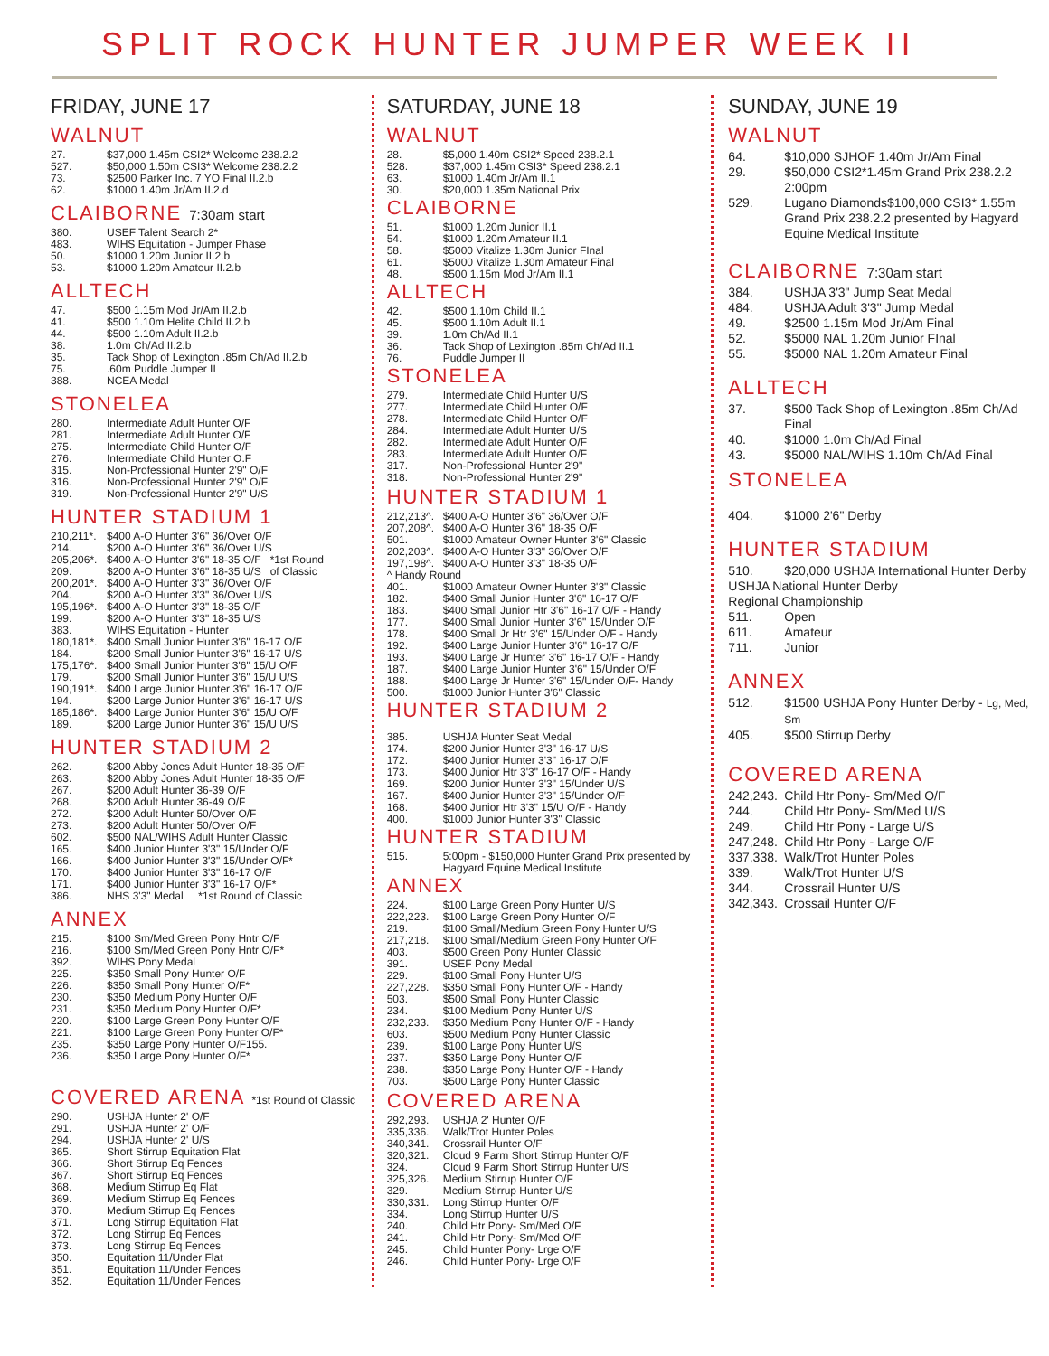SPLIT ROCK HUNTER JUMPER WEEK II
FRIDAY, JUNE 17
WALNUT
| 27. | $37,000 1.45m CSI2* Welcome 238.2.2 |
| 527. | $50,000 1.50m CSI3* Welcome 238.2.2 |
| 73. | $2500 Parker Inc. 7 YO Final II.2.b |
| 62. | $1000 1.40m Jr/Am II.2.d |
CLAIBORNE 7:30am start
| 380. | USEF Talent Search 2* |
| 483. | WIHS Equitation - Jumper Phase |
| 50. | $1000 1.20m Junior II.2.b |
| 53. | $1000 1.20m Amateur II.2.b |
ALLTECH
| 47. | $500 1.15m Mod Jr/Am II.2.b |
| 41. | $500 1.10m Helite Child II.2.b |
| 44. | $500 1.10m Adult II.2.b |
| 38. | 1.0m Ch/Ad II.2.b |
| 35. | Tack Shop of Lexington .85m Ch/Ad II.2.b |
| 75. | .60m Puddle Jumper II |
| 388. | NCEA Medal |
STONELEA
| 280. | Intermediate Adult Hunter O/F |
| 281. | Intermediate Adult Hunter O/F |
| 275. | Intermediate Child Hunter O/F |
| 276. | Intermediate Child Hunter O.F |
| 315. | Non-Professional Hunter 2'9" O/F |
| 316. | Non-Professional Hunter 2'9" O/F |
| 319. | Non-Professional Hunter 2'9" U/S |
HUNTER STADIUM 1
| 210,211*. | $400 A-O Hunter 3'6" 36/Over O/F |
| 214. | $200 A-O Hunter 3'6" 36/Over U/S |
| 205,206*. | $400 A-O Hunter 3'6" 18-35 O/F *1st Round |
| 209. | $200 A-O Hunter 3'6" 18-35 U/S of Classic |
| 200,201*. | $400 A-O Hunter 3'3" 36/Over O/F |
| 204. | $200 A-O Hunter 3'3" 36/Over U/S |
| 195,196*. | $400 A-O Hunter 3'3" 18-35 O/F |
| 199. | $200 A-O Hunter 3'3" 18-35 U/S |
| 383. | WIHS Equitation - Hunter |
| 180,181*. | $400 Small Junior Hunter 3'6" 16-17 O/F |
| 184. | $200 Small Junior Hunter 3'6" 16-17 U/S |
| 175,176*. | $400 Small Junior Hunter 3'6" 15/U O/F |
| 179. | $200 Small Junior Hunter 3'6" 15/U U/S |
| 190,191*. | $400 Large Junior Hunter 3'6" 16-17 O/F |
| 194. | $200 Large Junior Hunter 3'6" 16-17 U/S |
| 185,186*. | $400 Large Junior Hunter 3'6" 15/U O/F |
| 189. | $200 Large Junior Hunter 3'6" 15/U U/S |
HUNTER STADIUM 2
| 262. | $200 Abby Jones Adult Hunter 18-35 O/F |
| 263. | $200 Abby Jones Adult Hunter 18-35 O/F |
| 267. | $200 Adult Hunter 36-39 O/F |
| 268. | $200 Adult Hunter 36-49 O/F |
| 272. | $200 Adult Hunter 50/Over O/F |
| 273. | $200 Adult Hunter 50/Over O/F |
| 602. | $500 NAL/WIHS Adult Hunter Classic |
| 165. | $400 Junior Hunter 3'3" 15/Under O/F |
| 166. | $400 Junior Hunter 3'3" 15/Under O/F* |
| 170. | $400 Junior Hunter 3'3" 16-17 O/F |
| 171. | $400 Junior Hunter 3'3" 16-17 O/F* |
| 386. | NHS 3'3" Medal *1st Round of Classic |
ANNEX
| 215. | $100 Sm/Med Green Pony Hntr O/F |
| 216. | $100 Sm/Med Green Pony Hntr O/F* |
| 392. | WIHS Pony Medal |
| 225. | $350 Small Pony Hunter O/F |
| 226. | $350 Small Pony Hunter O/F* |
| 230. | $350 Medium Pony Hunter O/F |
| 231. | $350 Medium Pony Hunter O/F* |
| 220. | $100 Large Green Pony Hunter O/F |
| 221. | $100 Large Green Pony Hunter O/F* |
| 235. | $350 Large Pony Hunter O/F155. |
| 236. | $350 Large Pony Hunter O/F* |
COVERED ARENA *1st Round of Classic
| 290. | USHJA Hunter 2' O/F |
| 291. | USHJA Hunter 2' O/F |
| 294. | USHJA Hunter 2' U/S |
| 365. | Short Stirrup Equitation Flat |
| 366. | Short Stirrup Eq Fences |
| 367. | Short Stirrup Eq Fences |
| 368. | Medium Stirrup Eq Flat |
| 369. | Medium Stirrup Eq Fences |
| 370. | Medium Stirrup Eq Fences |
| 371. | Long Stirrup Equitation Flat |
| 372. | Long Stirrup Eq Fences |
| 373. | Long Stirrup Eq Fences |
| 350. | Equitation 11/Under Flat |
| 351. | Equitation 11/Under Fences |
| 352. | Equitation 11/Under Fences |
SATURDAY, JUNE 18
WALNUT
| 28. | $5,000 1.40m CSI2* Speed 238.2.1 |
| 528. | $37,000 1.45m CSI3* Speed 238.2.1 |
| 63. | $1000 1.40m Jr/Am II.1 |
| 30. | $20,000 1.35m National Prix |
CLAIBORNE
| 51. | $1000 1.20m Junior II.1 |
| 54. | $1000 1.20m Amateur II.1 |
| 58. | $5000 Vitalize 1.30m Junior FInal |
| 61. | $5000 Vitalize 1.30m Amateur Final |
| 48. | $500 1.15m Mod Jr/Am II.1 |
ALLTECH
| 42. | $500 1.10m Child II.1 |
| 45. | $500 1.10m Adult II.1 |
| 39. | 1.0m Ch/Ad II.1 |
| 36. | Tack Shop of Lexington .85m Ch/Ad II.1 |
| 76. | Puddle Jumper II |
STONELEA
| 279. | Intermediate Child Hunter U/S |
| 277. | Intermediate Child Hunter O/F |
| 278. | Intermediate Child Hunter O/F |
| 284. | Intermediate Adult Hunter U/S |
| 282. | Intermediate Adult Hunter O/F |
| 283. | Intermediate Adult Hunter O/F |
| 317. | Non-Professional Hunter 2'9" |
| 318. | Non-Professional Hunter 2'9" |
HUNTER STADIUM 1
| 212,213^. | $400 A-O Hunter 3'6" 36/Over O/F |
| 207,208^. | $400 A-O Hunter 3'6" 18-35 O/F |
| 501. | $1000 Amateur Owner Hunter 3'6" Classic |
| 202,203^. | $400 A-O Hunter 3'3" 36/Over O/F |
| 197,198^. | $400 A-O Hunter 3'3" 18-35 O/F |
| ^ Handy Round | |
| 401. | $1000 Amateur Owner Hunter 3'3" Classic |
| 182. | $400 Small Junior Hunter 3'6" 16-17 O/F |
| 183. | $400 Small Junior Htr 3'6" 16-17 O/F - Handy |
| 177. | $400 Small Junior Hunter 3'6" 15/Under O/F |
| 178. | $400 Small Jr Htr 3'6" 15/Under O/F - Handy |
| 192. | $400 Large Junior Hunter 3'6" 16-17 O/F |
| 193. | $400 Large Jr Hunter 3'6" 16-17 O/F - Handy |
| 187. | $400 Large Junior Hunter 3'6" 15/Under O/F |
| 188. | $400 Large Jr Hunter 3'6" 15/Under O/F- Handy |
| 500. | $1000 Junior Hunter 3'6" Classic |
HUNTER STADIUM 2
| 385. | USHJA Hunter Seat Medal |
| 174. | $200 Junior Hunter 3'3" 16-17 U/S |
| 172. | $400 Junior Hunter 3'3" 16-17 O/F |
| 173. | $400 Junior Htr 3'3" 16-17 O/F - Handy |
| 169. | $200 Junior Hunter 3'3" 15/Under U/S |
| 167. | $400 Junior Hunter 3'3" 15/Under O/F |
| 168. | $400 Junior Htr 3'3" 15/U O/F - Handy |
| 400. | $1000 Junior Hunter 3'3" Classic |
HUNTER STADIUM
| 515. | 5:00pm - $150,000 Hunter Grand Prix presented by Hagyard Equine Medical Institute |
ANNEX
| 224. | $100 Large Green Pony Hunter U/S |
| 222,223. | $100 Large Green Pony Hunter O/F |
| 219. | $100 Small/Medium Green Pony Hunter U/S |
| 217,218. | $100 Small/Medium Green Pony Hunter O/F |
| 403. | $500 Green Pony Hunter Classic |
| 391. | USEF Pony Medal |
| 229. | $100 Small Pony Hunter U/S |
| 227,228. | $350 Small Pony Hunter O/F - Handy |
| 503. | $500 Small Pony Hunter Classic |
| 234. | $100 Medium Pony Hunter U/S |
| 232,233. | $350 Medium Pony Hunter O/F - Handy |
| 603. | $500 Medium Pony Hunter Classic |
| 239. | $100 Large Pony Hunter U/S |
| 237. | $350 Large Pony Hunter O/F |
| 238. | $350 Large Pony Hunter O/F - Handy |
| 703. | $500 Large Pony Hunter Classic |
COVERED ARENA
| 292,293. | USHJA 2' Hunter O/F |
| 335,336. | Walk/Trot Hunter Poles |
| 340,341. | Crossrail Hunter O/F |
| 320,321. | Cloud 9 Farm Short Stirrup Hunter O/F |
| 324. | Cloud 9 Farm Short Stirrup Hunter U/S |
| 325,326. | Medium Stirrup Hunter O/F |
| 329. | Medium Stirrup Hunter U/S |
| 330,331. | Long Stirrup Hunter O/F |
| 334. | Long Stirrup Hunter U/S |
| 240. | Child Htr Pony- Sm/Med O/F |
| 241. | Child Htr Pony- Sm/Med O/F |
| 245. | Child Hunter Pony- Lrge O/F |
| 246. | Child Hunter Pony- Lrge O/F |
SUNDAY, JUNE 19
WALNUT
| 64. | $10,000 SJHOF 1.40m Jr/Am Final |
| 29. | $50,000 CSI2*1.45m Grand Prix 238.2.2 2:00pm |
| 529. | Lugano Diamonds$100,000 CSI3* 1.55m Grand Prix 238.2.2 presented by Hagyard Equine Medical Institute |
CLAIBORNE 7:30am start
| 384. | USHJA 3'3" Jump Seat Medal |
| 484. | USHJA Adult 3'3" Jump Medal |
| 49. | $2500 1.15m Mod Jr/Am Final |
| 52. | $5000 NAL 1.20m Junior FInal |
| 55. | $5000 NAL 1.20m Amateur Final |
ALLTECH
| 37. | $500 Tack Shop of Lexington .85m Ch/Ad Final |
| 40. | $1000 1.0m Ch/Ad Final |
| 43. | $5000 NAL/WIHS 1.10m Ch/Ad Final |
STONELEA
| 404. | $1000 2'6" Derby |
HUNTER STADIUM
| 510. | $20,000 USHJA International Hunter Derby |
| USHJA National Hunter Derby | |
| Regional Championship | |
| 511. | Open |
| 611. | Amateur |
| 711. | Junior |
ANNEX
| 512. | $1500 USHJA Pony Hunter Derby - Lg, Med, Sm |
| 405. | $500 Stirrup Derby |
COVERED ARENA
| 242,243. | Child Htr Pony- Sm/Med O/F |
| 244. | Child Htr Pony- Sm/Med U/S |
| 249. | Child Htr Pony - Large U/S |
| 247,248. | Child Htr Pony - Large O/F |
| 337,338. | Walk/Trot Hunter Poles |
| 339. | Walk/Trot Hunter U/S |
| 344. | Crossrail Hunter U/S |
| 342,343. | Crossail Hunter O/F |